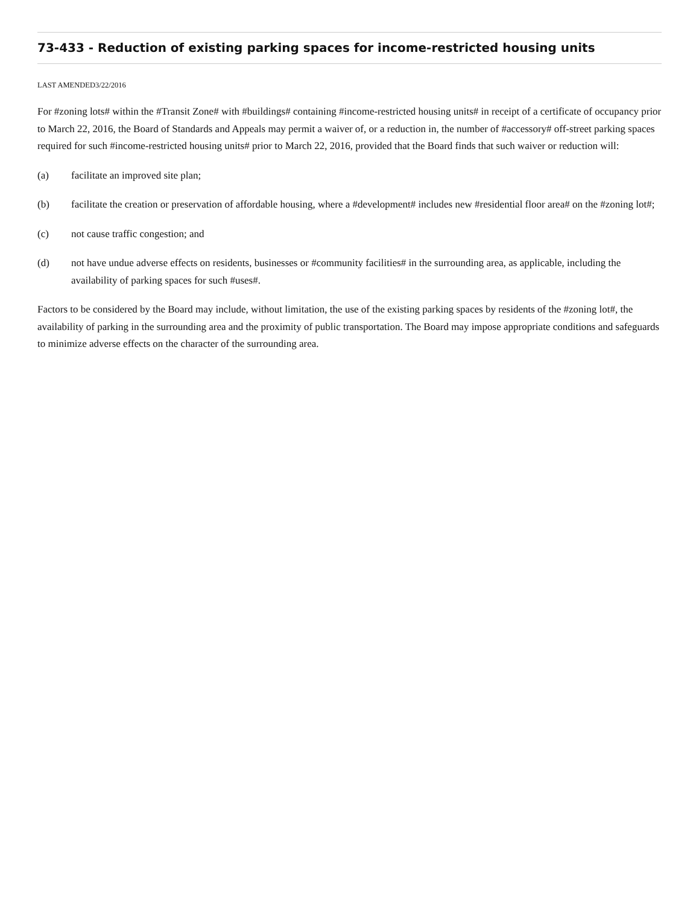73-433 - Reduction of existing parking spaces for income-restricted housing units
LAST AMENDED3/22/2016
For #zoning lots# within the #Transit Zone# with #buildings# containing #income-restricted housing units# in receipt of a certificate of occupancy prior to March 22, 2016, the Board of Standards and Appeals may permit a waiver of, or a reduction in, the number of #accessory# off-street parking spaces required for such #income-restricted housing units# prior to March 22, 2016, provided that the Board finds that such waiver or reduction will:
(a) facilitate an improved site plan;
(b) facilitate the creation or preservation of affordable housing, where a #development# includes new #residential floor area# on the #zoning lot#;
(c) not cause traffic congestion; and
(d) not have undue adverse effects on residents, businesses or #community facilities# in the surrounding area, as applicable, including the availability of parking spaces for such #uses#.
Factors to be considered by the Board may include, without limitation, the use of the existing parking spaces by residents of the #zoning lot#, the availability of parking in the surrounding area and the proximity of public transportation. The Board may impose appropriate conditions and safeguards to minimize adverse effects on the character of the surrounding area.